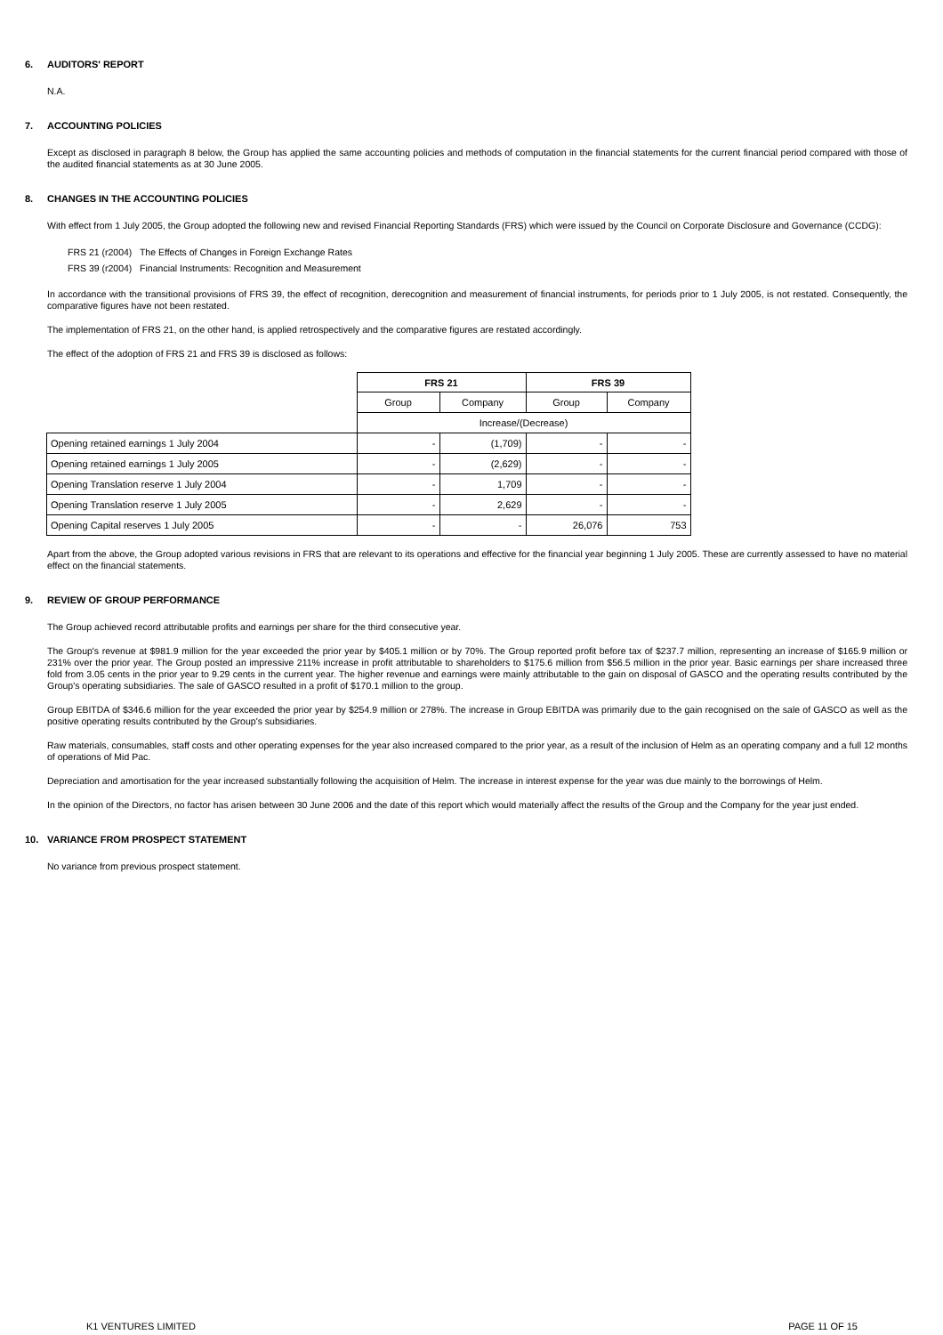6. AUDITORS' REPORT
N.A.
7. ACCOUNTING POLICIES
Except as disclosed in paragraph 8 below, the Group has applied the same accounting policies and methods of computation in the financial statements for the current financial period compared with those of the audited financial statements as at 30 June 2005.
8. CHANGES IN THE ACCOUNTING POLICIES
With effect from 1 July 2005, the Group adopted the following new and revised Financial Reporting Standards (FRS) which were issued by the Council on Corporate Disclosure and Governance (CCDG):
FRS 21 (r2004) The Effects of Changes in Foreign Exchange Rates
FRS 39 (r2004) Financial Instruments: Recognition and Measurement
In accordance with the transitional provisions of FRS 39, the effect of recognition, derecognition and measurement of financial instruments, for periods prior to 1 July 2005, is not restated. Consequently, the comparative figures have not been restated.
The implementation of FRS 21, on the other hand, is applied retrospectively and the comparative figures are restated accordingly.
The effect of the adoption of FRS 21 and FRS 39 is disclosed as follows:
| | FRS 21 | | FRS 39 | |
| | Group | Company | Group | Company |
| | Increase/(Decrease) | | | |
| Opening retained earnings 1 July 2004 | - | (1,709) | - | - |
| Opening retained earnings 1 July 2005 | - | (2,629) | - | - |
| Opening Translation reserve 1 July 2004 | - | 1,709 | - | - |
| Opening Translation reserve 1 July 2005 | - | 2,629 | - | - |
| Opening Capital reserves 1 July 2005 | - | - | 26,076 | 753 |
Apart from the above, the Group adopted various revisions in FRS that are relevant to its operations and effective for the financial year beginning 1 July 2005. These are currently assessed to have no material effect on the financial statements.
9. REVIEW OF GROUP PERFORMANCE
The Group achieved record attributable profits and earnings per share for the third consecutive year.
The Group's revenue at $981.9 million for the year exceeded the prior year by $405.1 million or by 70%. The Group reported profit before tax of $237.7 million, representing an increase of $165.9 million or 231% over the prior year. The Group posted an impressive 211% increase in profit attributable to shareholders to $175.6 million from $56.5 million in the prior year. Basic earnings per share increased three fold from 3.05 cents in the prior year to 9.29 cents in the current year. The higher revenue and earnings were mainly attributable to the gain on disposal of GASCO and the operating results contributed by the Group's operating subsidiaries. The sale of GASCO resulted in a profit of $170.1 million to the group.
Group EBITDA of $346.6 million for the year exceeded the prior year by $254.9 million or 278%. The increase in Group EBITDA was primarily due to the gain recognised on the sale of GASCO as well as the positive operating results contributed by the Group's subsidiaries.
Raw materials, consumables, staff costs and other operating expenses for the year also increased compared to the prior year, as a result of the inclusion of Helm as an operating company and a full 12 months of operations of Mid Pac.
Depreciation and amortisation for the year increased substantially following the acquisition of Helm. The increase in interest expense for the year was due mainly to the borrowings of Helm.
In the opinion of the Directors, no factor has arisen between 30 June 2006 and the date of this report which would materially affect the results of the Group and the Company for the year just ended.
10. VARIANCE FROM PROSPECT STATEMENT
No variance from previous prospect statement.
K1 VENTURES LIMITED PAGE 11 OF 15